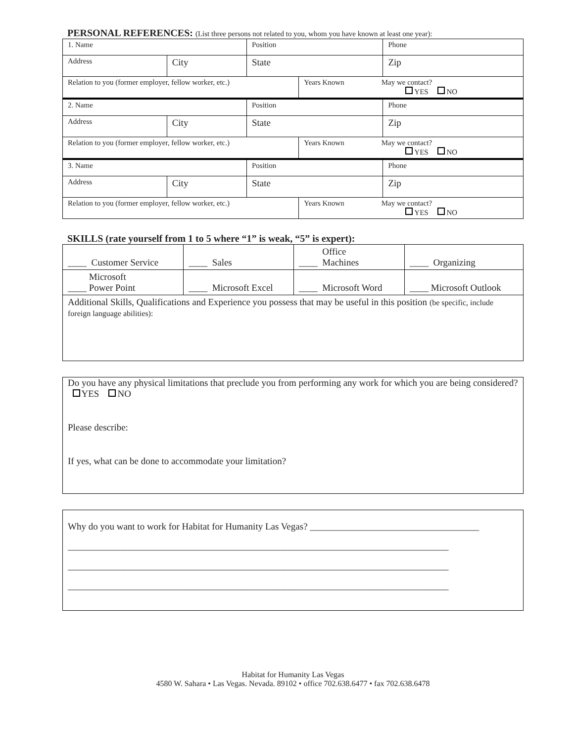PERSONAL REFERENCES: (List three persons not related to you, whom you have known at least one year):
| 1. Name | | Position | | Phone |
| Address | City | State | | Zip |
| Relation to you (former employer, fellow worker, etc.) | | | Years Known May we contact? YES NO | |
| 2. Name | | Position | | Phone |
| Address | City | State | | Zip |
| Relation to you (former employer, fellow worker, etc.) | | | Years Known May we contact? YES NO | |
| 3. Name | | Position | | Phone |
| Address | City | State | | Zip |
| Relation to you (former employer, fellow worker, etc.) | | | Years Known May we contact? YES NO | |
SKILLS (rate yourself from 1 to 5 where “1” is weak, “5” is expert):
| ____ Customer Service | ____ Sales | Office ____ Machines | ____ Organizing |
| Microsoft ____ Power Point | ____ Microsoft Excel | ____ Microsoft Word | ____ Microsoft Outlook |
| Additional Skills, Qualifications and Experience you possess that may be useful in this position (be specific, include foreign language abilities): | | | |
Do you have any physical limitations that preclude you from performing any work for which you are being considered? YES NO
Please describe:
If yes, what can be done to accommodate your limitation?
Why do you want to work for Habitat for Humanity Las Vegas? ____________________________________
_________________________________________________________________________________
_________________________________________________________________________________
_________________________________________________________________________________
Habitat for Humanity Las Vegas
4580 W. Sahara • Las Vegas. Nevada. 89102 • office 702.638.6477 • fax 702.638.6478